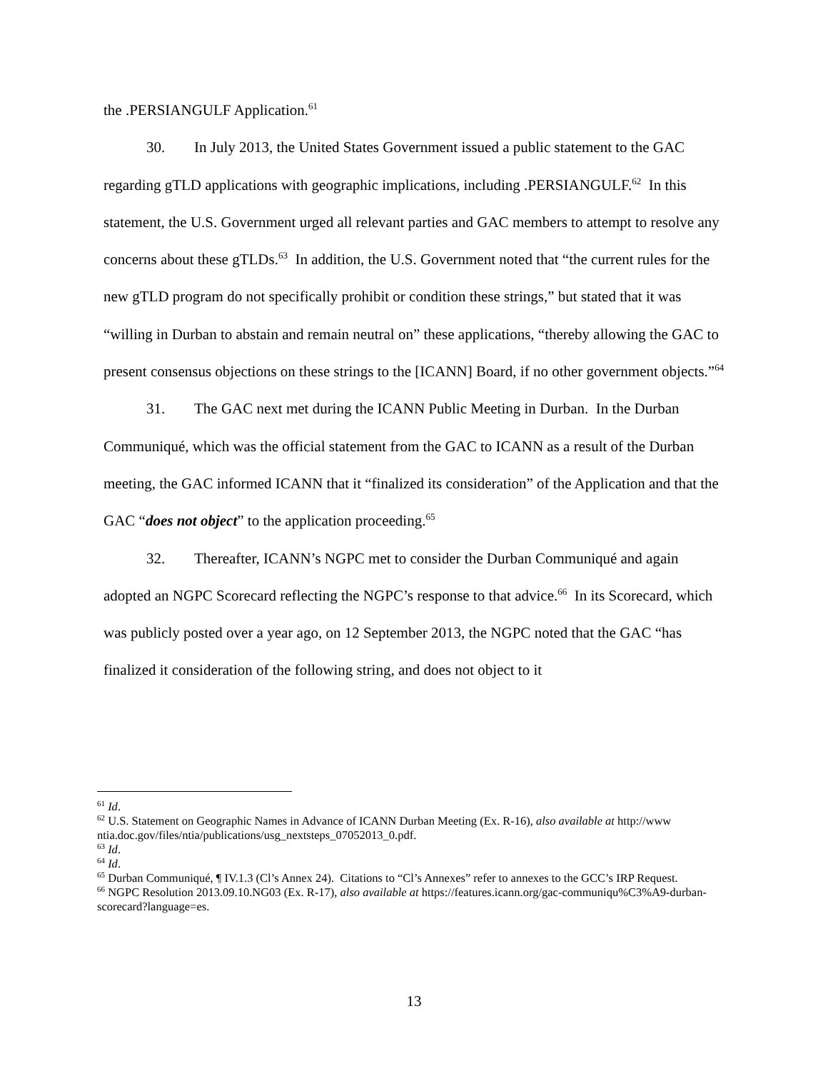the .PERSIANGULF Application.<sup>61</sup>
30. In July 2013, the United States Government issued a public statement to the GAC regarding gTLD applications with geographic implications, including .PERSIANGULF.<sup>62</sup> In this statement, the U.S. Government urged all relevant parties and GAC members to attempt to resolve any concerns about these gTLDs.<sup>63</sup> In addition, the U.S. Government noted that “the current rules for the new gTLD program do not specifically prohibit or condition these strings,” but stated that it was “willing in Durban to abstain and remain neutral on” these applications, “thereby allowing the GAC to present consensus objections on these strings to the [ICANN] Board, if no other government objects.”<sup>64</sup>
31. The GAC next met during the ICANN Public Meeting in Durban. In the Durban Communiqué, which was the official statement from the GAC to ICANN as a result of the Durban meeting, the GAC informed ICANN that it “finalized its consideration” of the Application and that the GAC “does not object” to the application proceeding.<sup>65</sup>
32. Thereafter, ICANN’s NGPC met to consider the Durban Communiqué and again adopted an NGPC Scorecard reflecting the NGPC’s response to that advice.<sup>66</sup> In its Scorecard, which was publicly posted over a year ago, on 12 September 2013, the NGPC noted that the GAC “has finalized it consideration of the following string, and does not object to it
<sup>61</sup> Id.
<sup>62</sup> U.S. Statement on Geographic Names in Advance of ICANN Durban Meeting (Ex. R-16), also available at http://www ntia.doc.gov/files/ntia/publications/usg_nextsteps_07052013_0.pdf.
<sup>63</sup> Id.
<sup>64</sup> Id.
<sup>65</sup> Durban Communiqué, ¶ IV.1.3 (Cl’s Annex 24). Citations to “Cl’s Annexes” refer to annexes to the GCC’s IRP Request.
<sup>66</sup> NGPC Resolution 2013.09.10.NG03 (Ex. R-17), also available at https://features.icann.org/gac-communiqu%C3%A9-durban-scorecard?language=es.
13